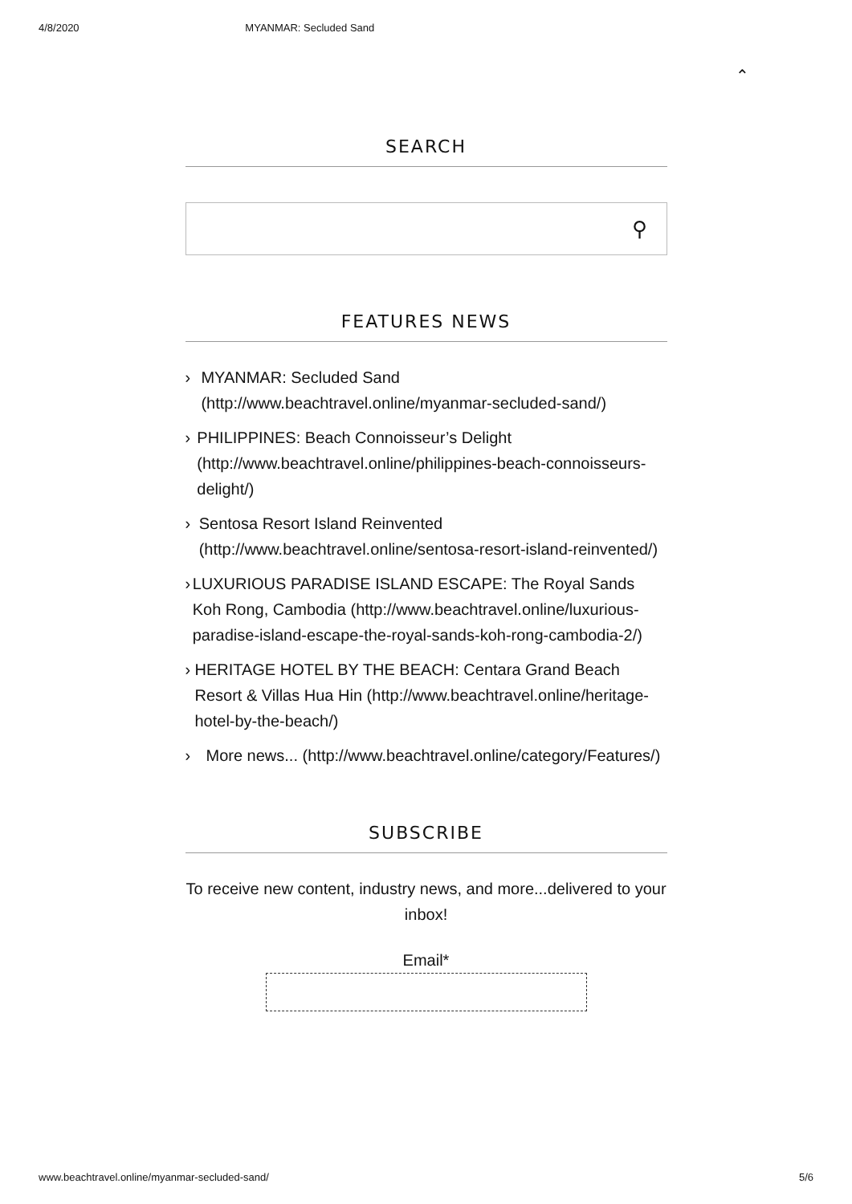4/8/2020 MYANMAR: Secluded Sand
⌃
SEARCH
⚲
FEATURES NEWS
› MYANMAR: Secluded Sand (http://www.beachtravel.online/myanmar-secluded-sand/)
› PHILIPPINES: Beach Connoisseur’s Delight (http://www.beachtravel.online/philippines-beach-connoisseurs-delight/)
› Sentosa Resort Island Reinvented (http://www.beachtravel.online/sentosa-resort-island-reinvented/)
› LUXURIOUS PARADISE ISLAND ESCAPE: The Royal Sands Koh Rong, Cambodia (http://www.beachtravel.online/luxurious-paradise-island-escape-the-royal-sands-koh-rong-cambodia-2/)
› HERITAGE HOTEL BY THE BEACH: Centara Grand Beach Resort & Villas Hua Hin (http://www.beachtravel.online/heritage-hotel-by-the-beach/)
› More news... (http://www.beachtravel.online/category/Features/)
SUBSCRIBE
To receive new content, industry news, and more...delivered to your inbox!
Email*
www.beachtravel.online/myanmar-secluded-sand/ 5/6